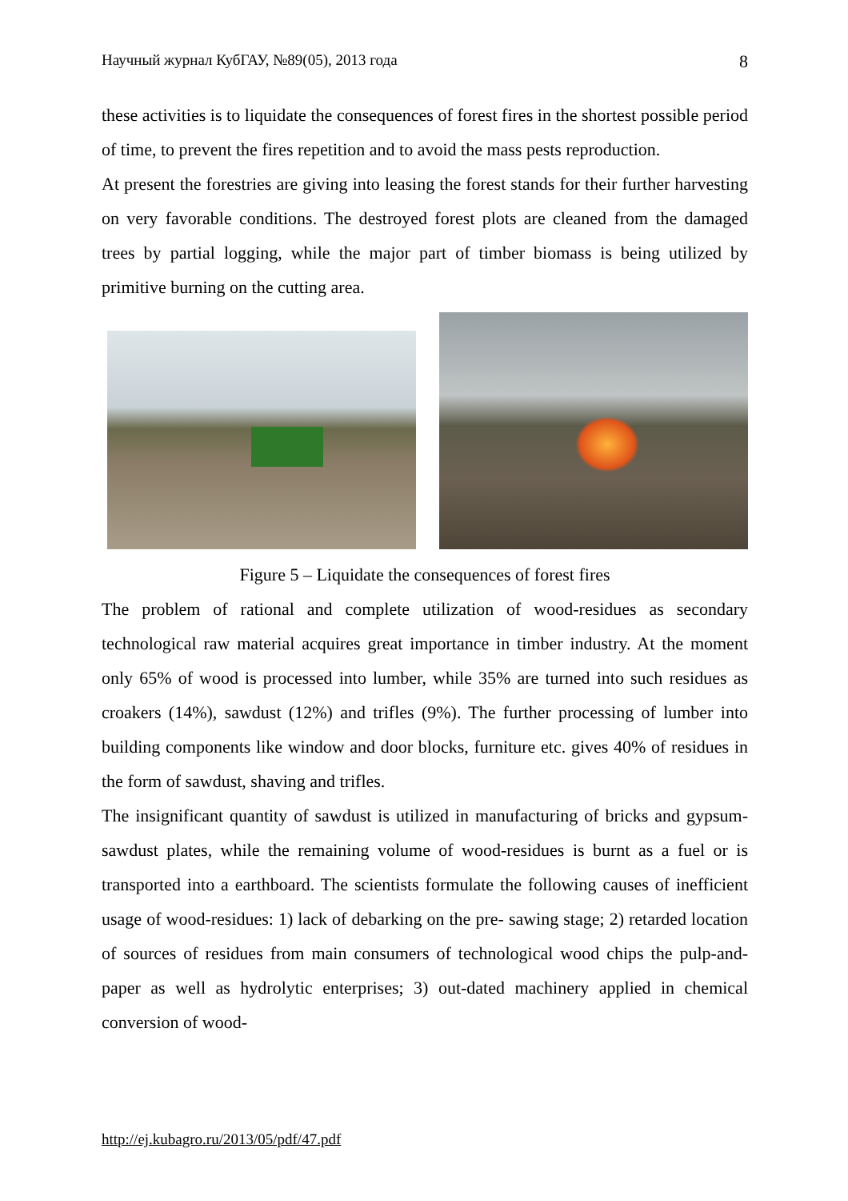Научный журнал КубГАУ, №89(05), 2013 года 8
these activities is to liquidate the consequences of forest fires in the shortest possible period of time, to prevent the fires repetition and to avoid the mass pests reproduction.
At present the forestries are giving into leasing the forest stands for their further harvesting on very favorable conditions. The destroyed forest plots are cleaned from the damaged trees by partial logging, while the major part of timber biomass is being utilized by primitive burning on the cutting area.
Figure 5 – Liquidate the consequences of forest fires
The problem of rational and complete utilization of wood-residues as secondary technological raw material acquires great importance in timber industry. At the moment only 65% of wood is processed into lumber, while 35% are turned into such residues as croakers (14%), sawdust (12%) and trifles (9%). The further processing of lumber into building components like window and door blocks, furniture etc. gives 40% of residues in the form of sawdust, shaving and trifles.
The insignificant quantity of sawdust is utilized in manufacturing of bricks and gypsum-sawdust plates, while the remaining volume of wood-residues is burnt as a fuel or is transported into a earthboard. The scientists formulate the following causes of inefficient usage of wood-residues: 1) lack of debarking on the pre- sawing stage; 2) retarded location of sources of residues from main consumers of technological wood chips the pulp-and-paper as well as hydrolytic enterprises; 3) out-dated machinery applied in chemical conversion of wood-
http://ej.kubagro.ru/2013/05/pdf/47.pdf